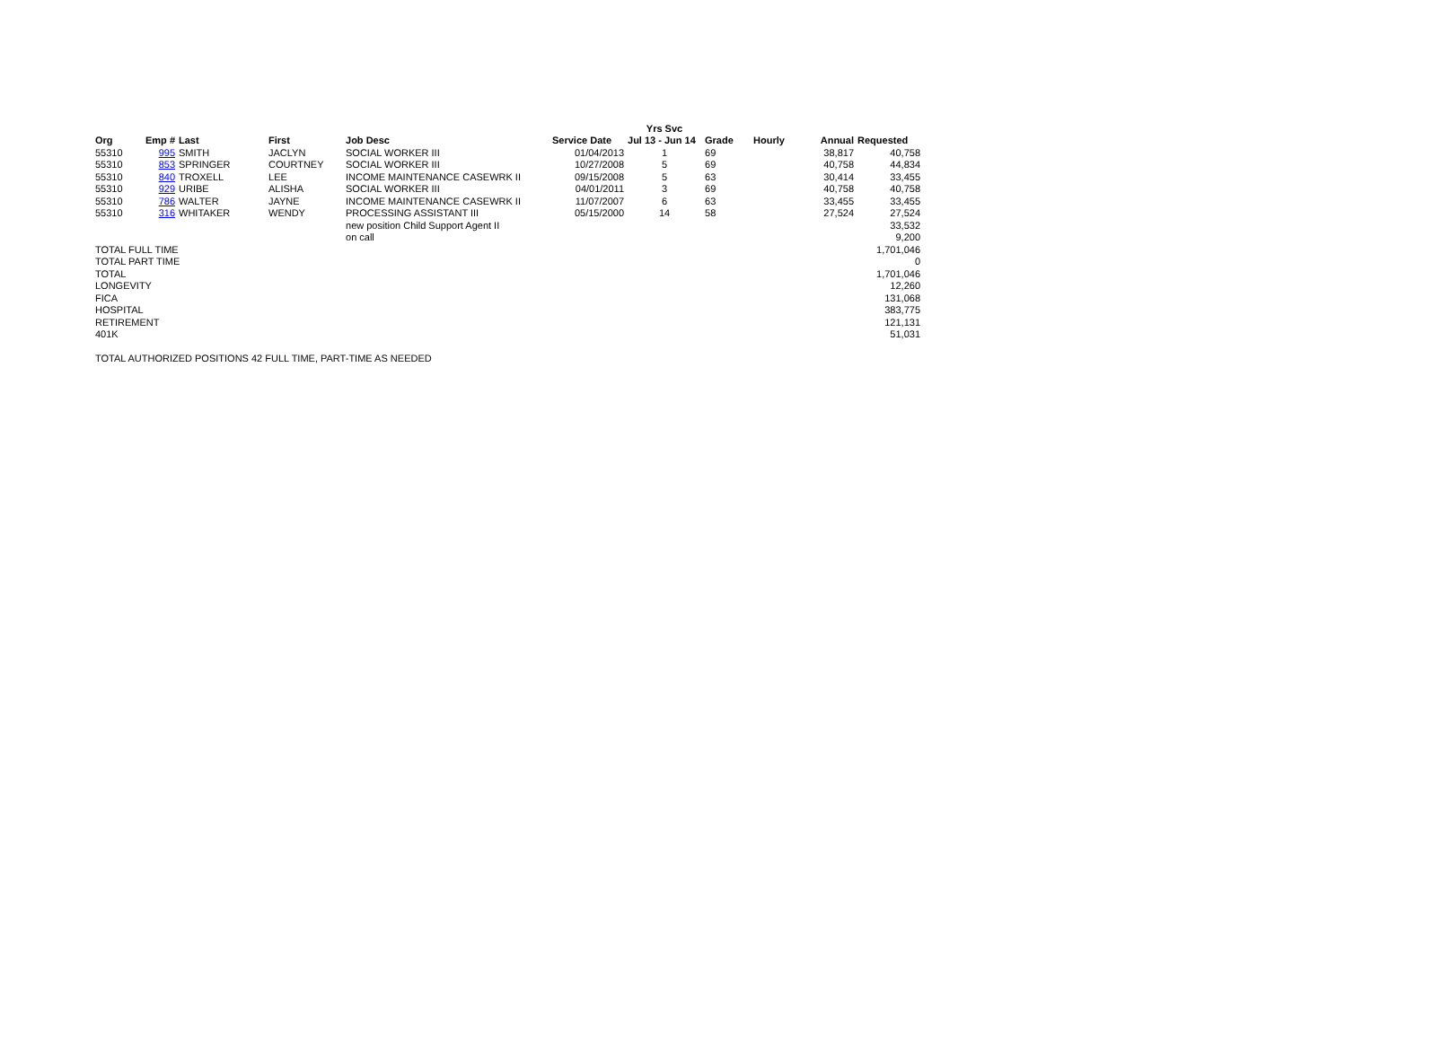| | | | | | | Yrs Svc | | | | |
| --- | --- | --- | --- | --- | --- | --- | --- | --- | --- | --- |
| Org | Emp # | Last | First | Job Desc | Service Date | Jul 13 - Jun 14 | Grade | Hourly | Annual | Requested |
| 55310 | 995 | SMITH | JACLYN | SOCIAL WORKER III | 01/04/2013 | 1 | 69 | | 38,817 | 40,758 |
| 55310 | 853 | SPRINGER | COURTNEY | SOCIAL WORKER III | 10/27/2008 | 5 | 69 | | 40,758 | 44,834 |
| 55310 | 840 | TROXELL | LEE | INCOME MAINTENANCE CASEWRK II | 09/15/2008 | 5 | 63 | | 30,414 | 33,455 |
| 55310 | 929 | URIBE | ALISHA | SOCIAL WORKER III | 04/01/2011 | 3 | 69 | | 40,758 | 40,758 |
| 55310 | 786 | WALTER | JAYNE | INCOME MAINTENANCE CASEWRK II | 11/07/2007 | 6 | 63 | | 33,455 | 33,455 |
| 55310 | 316 | WHITAKER | WENDY | PROCESSING ASSISTANT III | 05/15/2000 | 14 | 58 | | 27,524 | 27,524 |
| | | | | new position Child Support Agent II | | | | | | 33,532 |
| | | | | on call | | | | | | 9,200 |
| TOTAL FULL TIME | | | | | | | | | | 1,701,046 |
| TOTAL PART TIME | | | | | | | | | | 0 |
| TOTAL | | | | | | | | | | 1,701,046 |
| LONGEVITY | | | | | | | | | | 12,260 |
| FICA | | | | | | | | | | 131,068 |
| HOSPITAL | | | | | | | | | | 383,775 |
| RETIREMENT | | | | | | | | | | 121,131 |
| 401K | | | | | | | | | | 51,031 |
TOTAL AUTHORIZED POSITIONS 42 FULL TIME, PART-TIME AS NEEDED